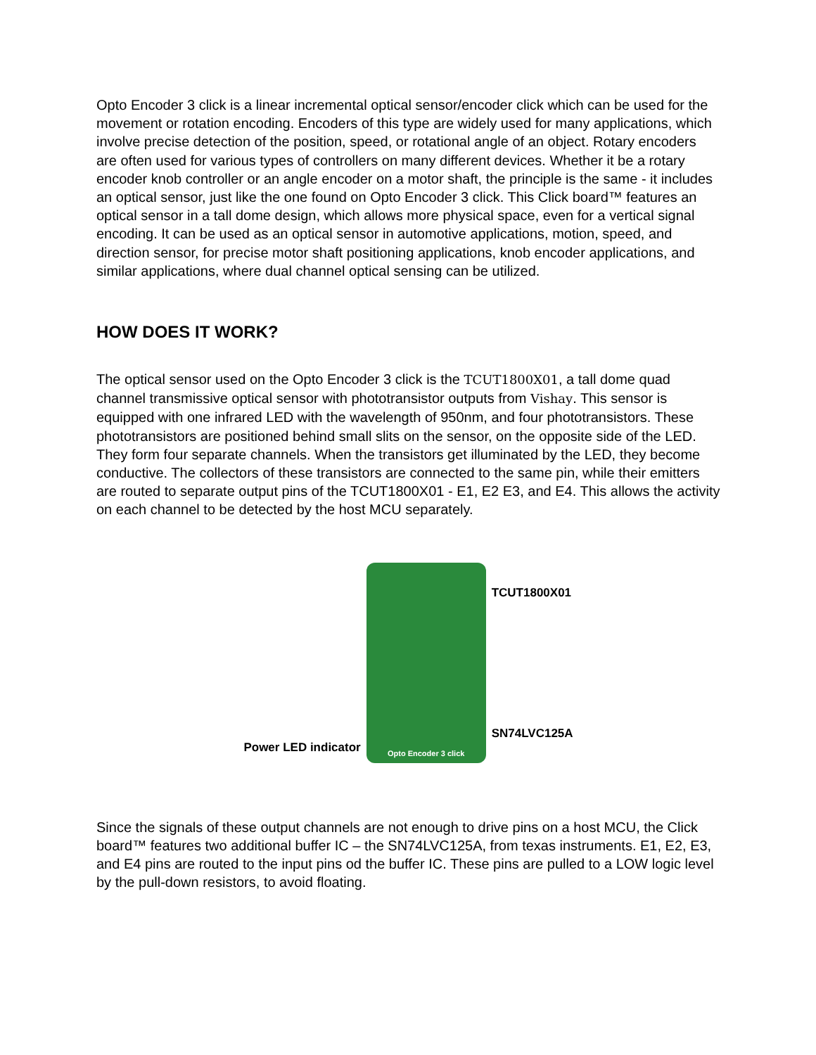Opto Encoder 3 click is a linear incremental optical sensor/encoder click which can be used for the movement or rotation encoding. Encoders of this type are widely used for many applications, which involve precise detection of the position, speed, or rotational angle of an object. Rotary encoders are often used for various types of controllers on many different devices. Whether it be a rotary encoder knob controller or an angle encoder on a motor shaft, the principle is the same - it includes an optical sensor, just like the one found on Opto Encoder 3 click. This Click board™ features an optical sensor in a tall dome design, which allows more physical space, even for a vertical signal encoding. It can be used as an optical sensor in automotive applications, motion, speed, and direction sensor, for precise motor shaft positioning applications, knob encoder applications, and similar applications, where dual channel optical sensing can be utilized.
HOW DOES IT WORK?
The optical sensor used on the Opto Encoder 3 click is the TCUT1800X01, a tall dome quad channel transmissive optical sensor with phototransistor outputs from Vishay. This sensor is equipped with one infrared LED with the wavelength of 950nm, and four phototransistors. These phototransistors are positioned behind small slits on the sensor, on the opposite side of the LED. They form four separate channels. When the transistors get illuminated by the LED, they become conductive. The collectors of these transistors are connected to the same pin, while their emitters are routed to separate output pins of the TCUT1800X01 - E1, E2 E3, and E4. This allows the activity on each channel to be detected by the host MCU separately.
Power LED indicator
Opto Encoder 3 click
TCUT1800X01
SN74LVC125A
Since the signals of these output channels are not enough to drive pins on a host MCU, the Click board™ features two additional buffer IC – the SN74LVC125A, from texas instruments. E1, E2, E3, and E4 pins are routed to the input pins od the buffer IC. These pins are pulled to a LOW logic level by the pull-down resistors, to avoid floating.